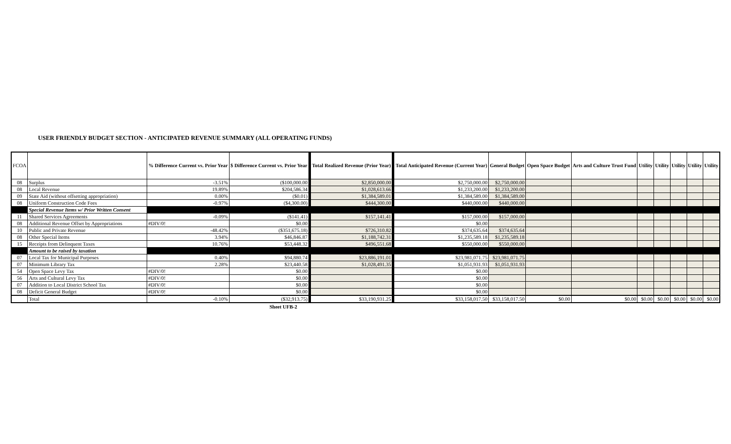USER FRIENDLY BUDGET SECTION - ANTICIPATED REVENUE SUMMARY (ALL OPERATING FUNDS)
| FCOA | | % Difference Current vs. Prior Year | $ Difference Current vs. Prior Year | Total Realized Revenue (Prior Year) | Total Anticipated Revenue (Current Year) | General Budget | Open Space Budget | Arts and Culture Trust Fund | Utility | Utility | Utility | Utility | Utility |
| --- | --- | --- | --- | --- | --- | --- | --- | --- | --- | --- | --- | --- | --- |
| 08 | Surplus | -3.51% | ($100,000.00 | $2,850,000.00 | $2,750,000.00 | $2,750,000.00 | | | | | | | |
| 08 | Local Revenue | 19.89% | $204,586.34 | $1,028,613.66 | $1,233,200.00 | $1,233,200.00 | | | | | | | |
| 09 | State Aid (without offsetting appropriation) | 0.00% | ($0.01) | $1,384,589.01 | $1,384,589.00 | $1,384,589.00 | | | | | | | |
| 08 | Uniform Construction Code Fees | -0.97% | ($4,300.00) | $444,300.00 | $440,000.00 | $440,000.00 | | | | | | | |
| | Special Revenue Items w/ Prior Written Consent | | | | | | | | | | | | |
| 11 | Shared Services Agreements | -0.09% | ($141.41) | $157,141.41 | $157,000.00 | $157,000.00 | | | | | | | |
| 08 | Additional Revenue Offset by Appropriations | #DIV/0! | $0.00 | | $0.00 | | | | | | | | |
| 10 | Public and Private Revenue | -48.42% | ($351,675.18) | $726,310.82 | $374,635.64 | $374,635.64 | | | | | | | |
| 08 | Other Special Items | 3.94% | $46,846.87 | $1,188,742.31 | $1,235,589.18 | $1,235,589.18 | | | | | | | |
| 15 | Receipts from Delinquent Taxes | 10.76% | $53,448.32 | $496,551.68 | $550,000.00 | $550,000.00 | | | | | | | |
| | Amount to be raised by taxation | | | | | | | | | | | | |
| 07 | Local Tax for Municipal Purposes | 0.40% | $94,880.74 | $23,886,191.01 | $23,981,071.75 | $23,981,071.75 | | | | | | | |
| 07 | Minimum Library Tax | 2.28% | $23,440.58 | $1,028,491.35 | $1,051,931.93 | $1,051,931.93 | | | | | | | |
| 54 | Open Space Levy Tax | #DIV/0! | $0.00 | | $0.00 | | | | | | | | |
| 56 | Arts and Cultural Levy Tax | #DIV/0! | $0.00 | | $0.00 | | | | | | | | |
| 07 | Addition to Local District School Tax | #DIV/0! | $0.00 | | $0.00 | | | | | | | | |
| 08 | Deficit General Budget | #DIV/0! | $0.00 | | $0.00 | | | | | | | | |
| | Total | -0.10% | ($32,913.75) | $33,190,931.25 | $33,158,017.50 | $33,158,017.50 | $0.00 | $0.00 | $0.00 | $0.00 | $0.00 | $0.00 | $0.00 |
Sheet UFB-2